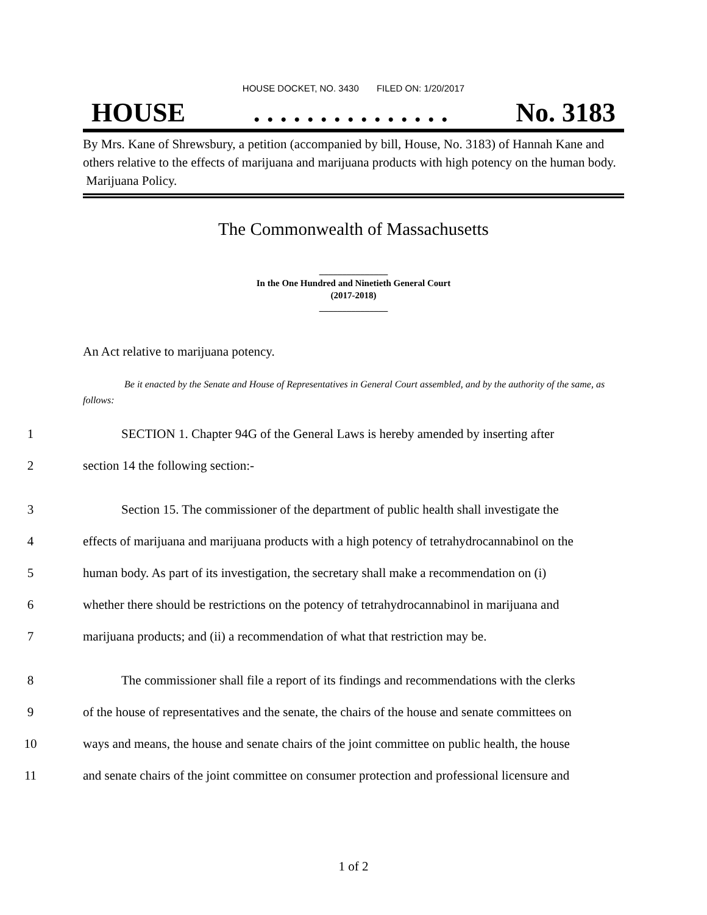HOUSE DOCKET, NO. 3430 FILED ON: 1/20/2017
HOUSE. . . . . . . . . . . . . . . No. 3183
By Mrs. Kane of Shrewsbury, a petition (accompanied by bill, House, No. 3183) of Hannah Kane and others relative to the effects of marijuana and marijuana products with high potency on the human body. Marijuana Policy.
The Commonwealth of Massachusetts
_______________
In the One Hundred and Ninetieth General Court
(2017-2018)
_______________
An Act relative to marijuana potency.
Be it enacted by the Senate and House of Representatives in General Court assembled, and by the authority of the same, as follows:
1 SECTION 1. Chapter 94G of the General Laws is hereby amended by inserting after
2 section 14 the following section:-
3 Section 15. The commissioner of the department of public health shall investigate the
4 effects of marijuana and marijuana products with a high potency of tetrahydrocannabinol on the
5 human body. As part of its investigation, the secretary shall make a recommendation on (i)
6 whether there should be restrictions on the potency of tetrahydrocannabinol in marijuana and
7 marijuana products; and (ii) a recommendation of what that restriction may be.
8 The commissioner shall file a report of its findings and recommendations with the clerks
9 of the house of representatives and the senate, the chairs of the house and senate committees on
10 ways and means, the house and senate chairs of the joint committee on public health, the house
11 and senate chairs of the joint committee on consumer protection and professional licensure and
1 of 2